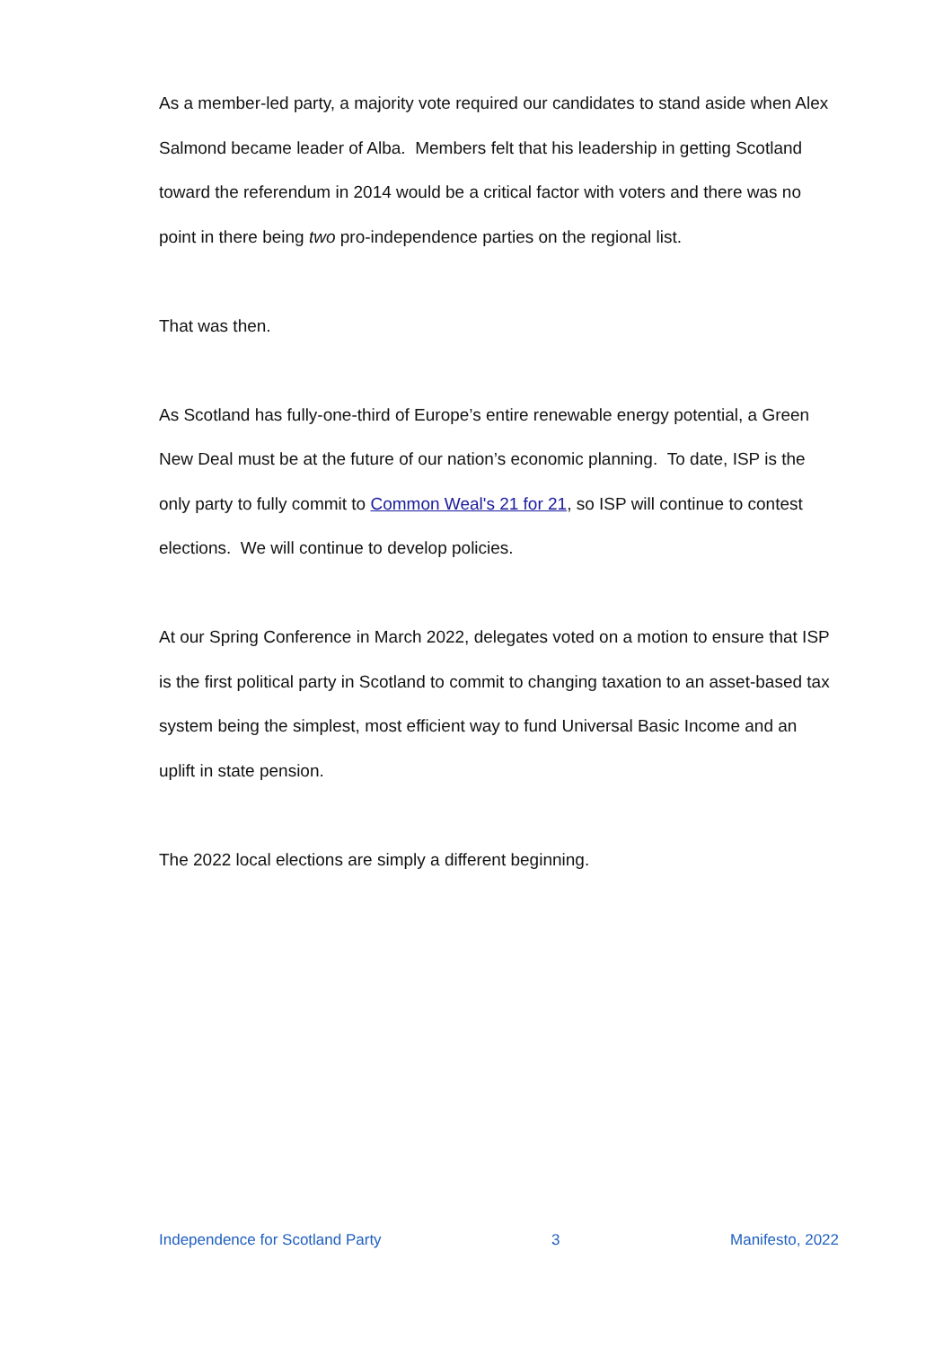As a member-led party, a majority vote required our candidates to stand aside when Alex Salmond became leader of Alba. Members felt that his leadership in getting Scotland toward the referendum in 2014 would be a critical factor with voters and there was no point in there being two pro-independence parties on the regional list.
That was then.
As Scotland has fully-one-third of Europe’s entire renewable energy potential, a Green New Deal must be at the future of our nation’s economic planning. To date, ISP is the only party to fully commit to Common Weal's 21 for 21, so ISP will continue to contest elections. We will continue to develop policies.
At our Spring Conference in March 2022, delegates voted on a motion to ensure that ISP is the first political party in Scotland to commit to changing taxation to an asset-based tax system being the simplest, most efficient way to fund Universal Basic Income and an uplift in state pension.
The 2022 local elections are simply a different beginning.
Independence for Scotland Party 3 Manifesto, 2022